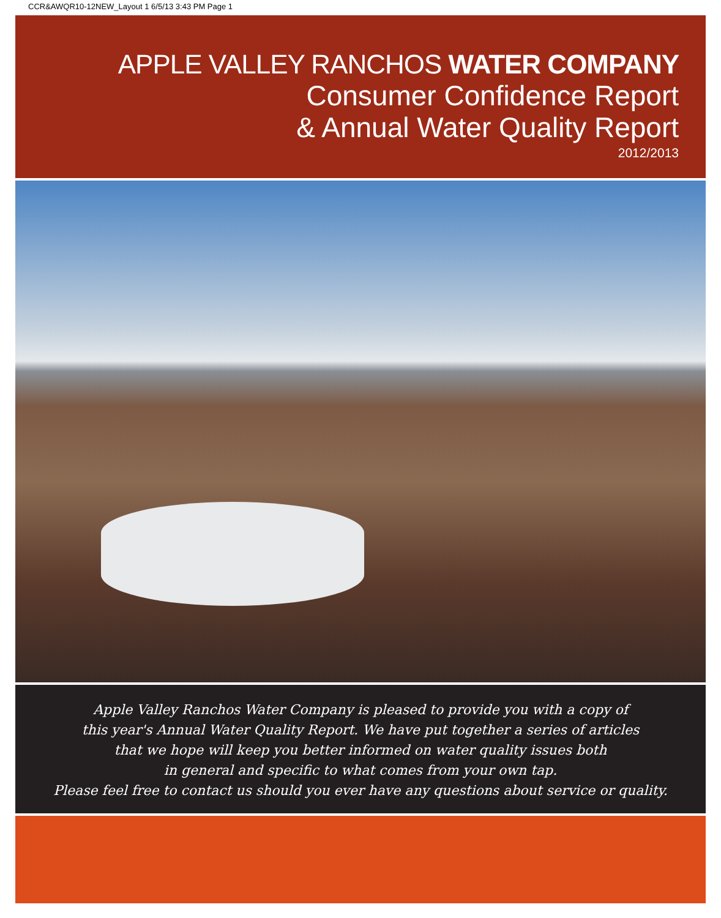CCR&AWQR10-12NEW_Layout 1 6/5/13 3:43 PM Page 1
APPLE VALLEY RANCHOS WATER COMPANY
Consumer Confidence Report
& Annual Water Quality Report
2012/2013
Apple Valley Ranchos Water Company is pleased to provide you with a copy of
this year's Annual Water Quality Report. We have put together a series of articles
that we hope will keep you better informed on water quality issues both
in general and specific to what comes from your own tap.
Please feel free to contact us should you ever have any questions about service or quality.